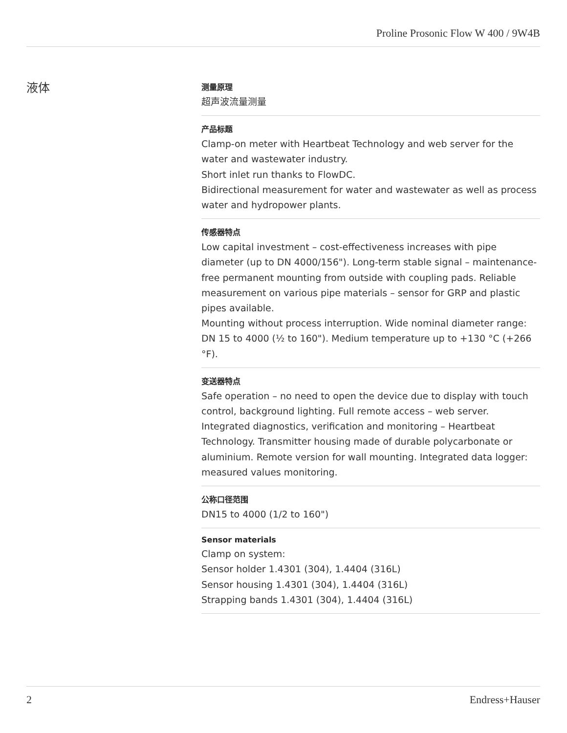Proline Prosonic Flow W 400 / 9W4B
液体
测量原理
超声波流量测量
产品标题
Clamp-on meter with Heartbeat Technology and web server for the water and wastewater industry.
Short inlet run thanks to FlowDC.
Bidirectional measurement for water and wastewater as well as process water and hydropower plants.
传感器特点
Low capital investment – cost-effectiveness increases with pipe diameter (up to DN 4000/156"). Long-term stable signal – maintenance-free permanent mounting from outside with coupling pads. Reliable measurement on various pipe materials – sensor for GRP and plastic pipes available.
Mounting without process interruption. Wide nominal diameter range: DN 15 to 4000 (½ to 160"). Medium temperature up to +130 °C (+266 °F).
变送器特点
Safe operation – no need to open the device due to display with touch control, background lighting. Full remote access – web server. Integrated diagnostics, verification and monitoring – Heartbeat Technology. Transmitter housing made of durable polycarbonate or aluminium. Remote version for wall mounting. Integrated data logger: measured values monitoring.
公称口径范围
DN15 to 4000 (1/2 to 160")
Sensor materials
Clamp on system:
Sensor holder 1.4301 (304), 1.4404 (316L)
Sensor housing 1.4301 (304), 1.4404 (316L)
Strapping bands 1.4301 (304), 1.4404 (316L)
2 Endress+Hauser